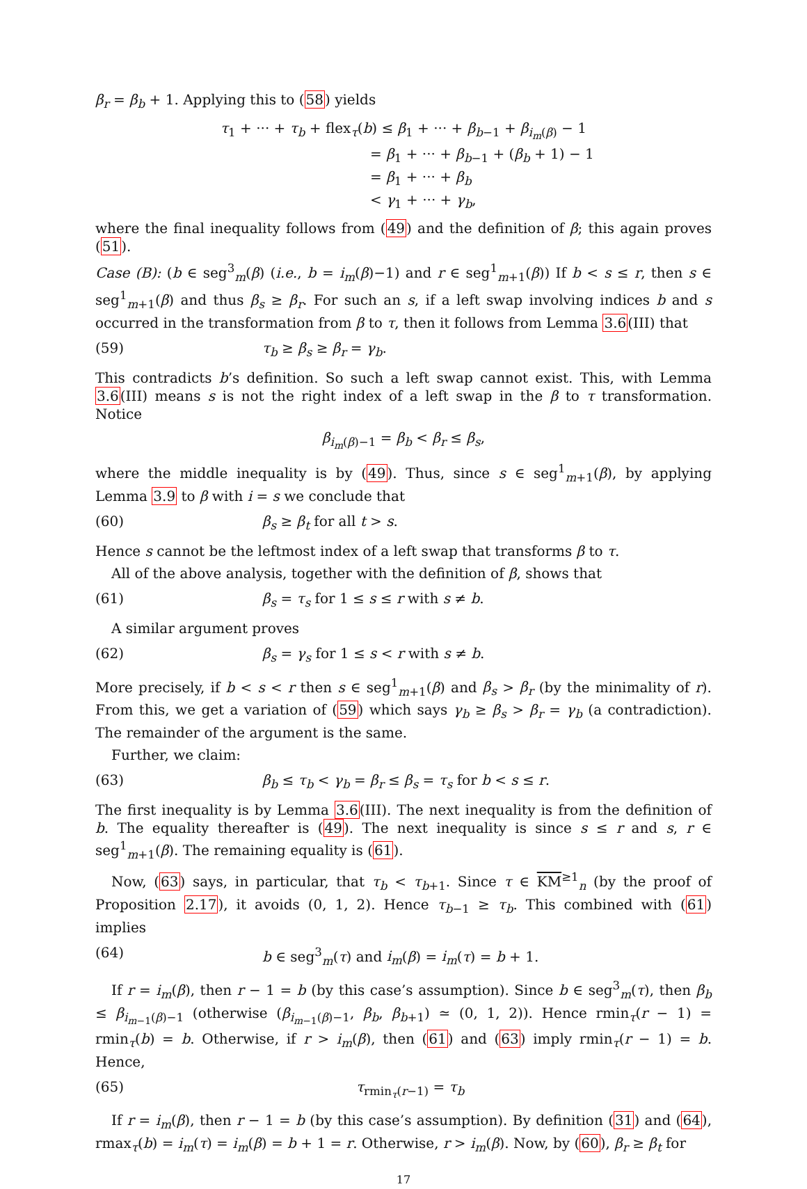β<sub>r</sub> = β<sub>b</sub> + 1. Applying this to (58) yields
τ<sub>1</sub> + ··· + τ<sub>b</sub> + flex<sub>τ</sub>(b) ≤ β<sub>1</sub> + ··· + β<sub>b−1</sub> + β<sub>i<sub>m</sub>(β)</sub> − 1
= β<sub>1</sub> + ··· + β<sub>b−1</sub> + (β<sub>b</sub> + 1) − 1
= β<sub>1</sub> + ··· + β<sub>b</sub>
< γ<sub>1</sub> + ··· + γ<sub>b</sub>,
where the final inequality follows from (49) and the definition of β; this again proves (51).
Case (B): (b ∈ seg<sup>3</sup><sub>m</sub>(β) (i.e., b = i<sub>m</sub>(β)−1) and r ∈ seg<sup>1</sup><sub>m+1</sub>(β)) If b < s ≤ r, then s ∈ seg<sup>1</sup><sub>m+1</sub>(β) and thus β<sub>s</sub> ≥ β<sub>r</sub>. For such an s, if a left swap involving indices b and s occurred in the transformation from β to τ, then it follows from Lemma 3.6(III) that
(59) τ<sub>b</sub> ≥ β<sub>s</sub> ≥ β<sub>r</sub> = γ<sub>b</sub>.
This contradicts b’s definition. So such a left swap cannot exist. This, with Lemma 3.6(III) means s is not the right index of a left swap in the β to τ transformation. Notice
β<sub>i<sub>m</sub>(β)−1</sub> = β<sub>b</sub> < β<sub>r</sub> ≤ β<sub>s</sub>,
where the middle inequality is by (49). Thus, since s ∈ seg<sup>1</sup><sub>m+1</sub>(β), by applying Lemma 3.9 to β with i = s we conclude that
(60) β<sub>s</sub> ≥ β<sub>t</sub> for all t > s.
Hence s cannot be the leftmost index of a left swap that transforms β to τ.
All of the above analysis, together with the definition of β, shows that
(61) β<sub>s</sub> = τ<sub>s</sub> for 1 ≤ s ≤ r with s ≠ b.
A similar argument proves
(62) β<sub>s</sub> = γ<sub>s</sub> for 1 ≤ s < r with s ≠ b.
More precisely, if b < s < r then s ∈ seg<sup>1</sup><sub>m+1</sub>(β) and β<sub>s</sub> > β<sub>r</sub> (by the minimality of r). From this, we get a variation of (59) which says γ<sub>b</sub> ≥ β<sub>s</sub> > β<sub>r</sub> = γ<sub>b</sub> (a contradiction). The remainder of the argument is the same.
Further, we claim:
(63) β<sub>b</sub> ≤ τ<sub>b</sub> < γ<sub>b</sub> = β<sub>r</sub> ≤ β<sub>s</sub> = τ<sub>s</sub> for b < s ≤ r.
The first inequality is by Lemma 3.6(III). The next inequality is from the definition of b. The equality thereafter is (49). The next inequality is since s ≤ r and s, r ∈ seg<sup>1</sup><sub>m+1</sub>(β). The remaining equality is (61).
Now, (63) says, in particular, that τ<sub>b</sub> < τ<sub>b+1</sub>. Since τ ∈ KM<sup>≥1</sup><sub>n</sub> (by the proof of Proposition 2.17), it avoids (0, 1, 2). Hence τ<sub>b−1</sub> ≥ τ<sub>b</sub>. This combined with (61) implies
(64) b ∈ seg<sup>3</sup><sub>m</sub>(τ) and i<sub>m</sub>(β) = i<sub>m</sub>(τ) = b + 1.
If r = i<sub>m</sub>(β), then r − 1 = b (by this case’s assumption). Since b ∈ seg<sup>3</sup><sub>m</sub>(τ), then β<sub>b</sub> ≤ β<sub>i<sub>m−1</sub>(β)−1</sub> (otherwise (β<sub>i<sub>m−1</sub>(β)−1</sub>, β<sub>b</sub>, β<sub>b+1</sub>) ≃ (0, 1, 2)). Hence rmin<sub>τ</sub>(r − 1) = rmin<sub>τ</sub>(b) = b. Otherwise, if r > i<sub>m</sub>(β), then (61) and (63) imply rmin<sub>τ</sub>(r − 1) = b. Hence,
(65) τ<sub>rmin<sub>τ</sub>(r−1)</sub> = τ<sub>b</sub>
If r = i<sub>m</sub>(β), then r − 1 = b (by this case’s assumption). By definition (31) and (64), rmax<sub>τ</sub>(b) = i<sub>m</sub>(τ) = i<sub>m</sub>(β) = b + 1 = r. Otherwise, r > i<sub>m</sub>(β). Now, by (60), β<sub>r</sub> ≥ β<sub>t</sub> for
17